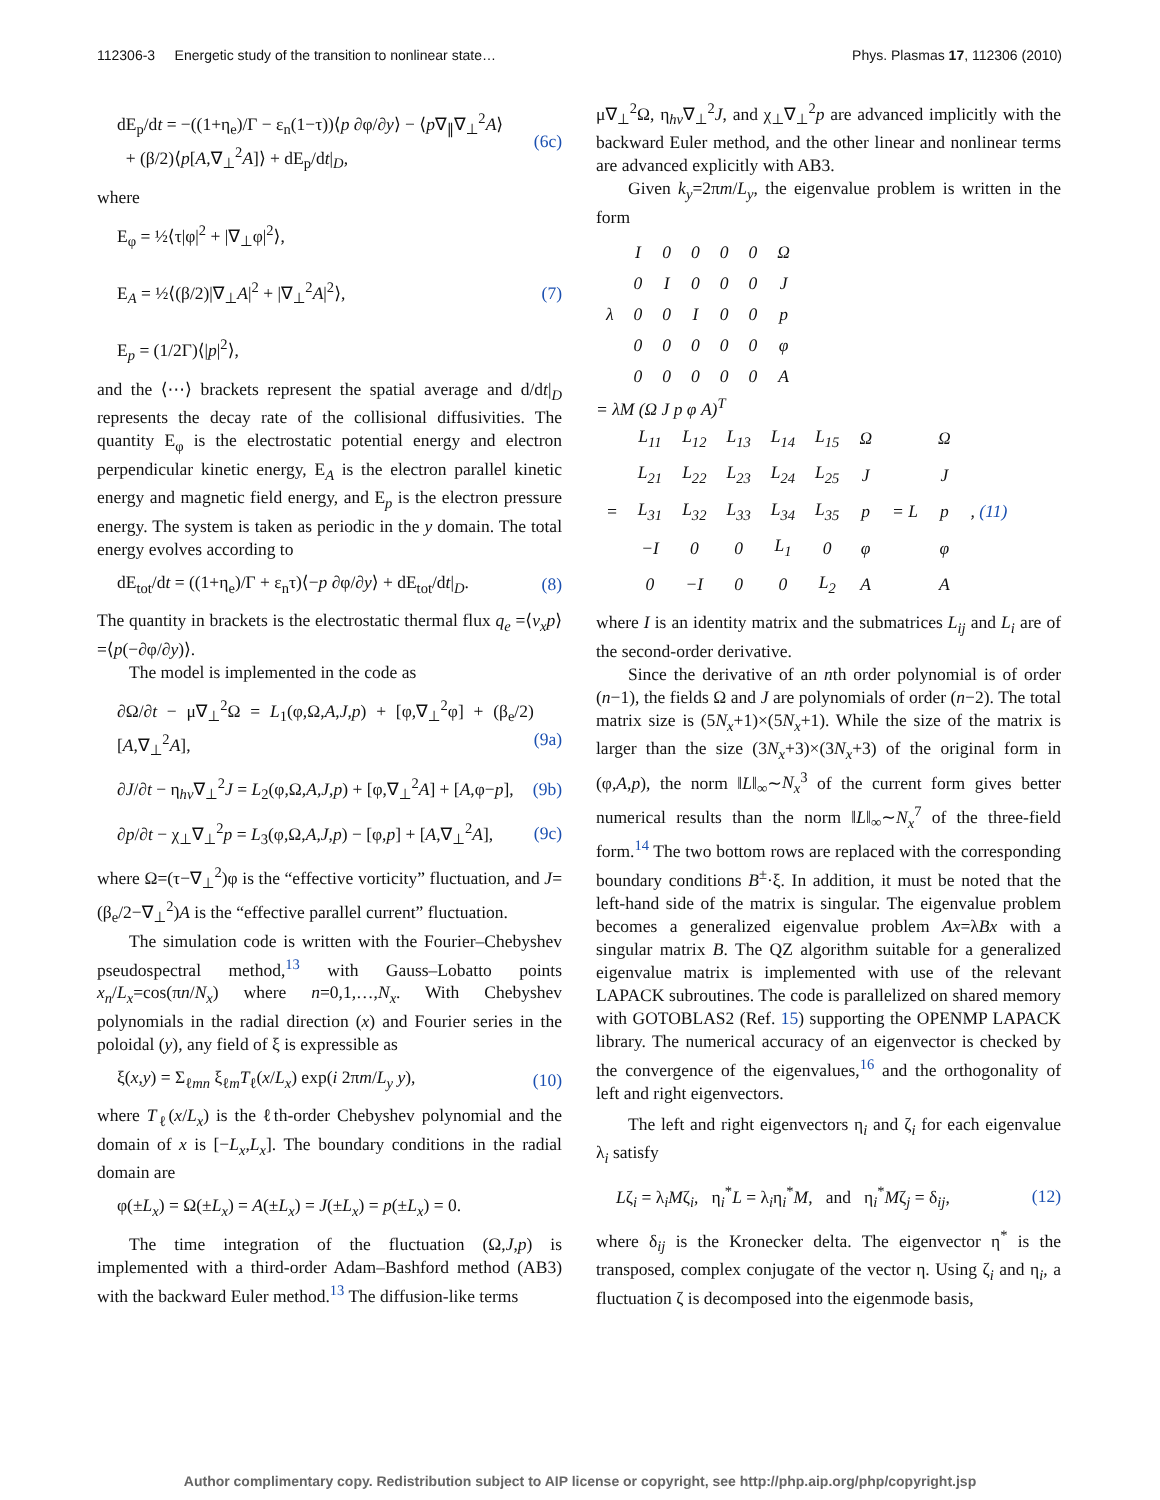112306-3 Energetic study of the transition to nonlinear state… Phys. Plasmas 17, 112306 (2010)
dE<sub>p</sub>/dt = −((1+η<sub>e</sub>)/Γ − ε<sub>n</sub>(1−τ))⟨p ∂φ/∂y⟩ − ⟨p∇<sub>∥</sub>∇<sub>⊥</sub><sup>2</sup>A⟩
+ (β/2)⟨p[A,∇<sub>⊥</sub><sup>2</sup>A]⟩ + dE<sub>p</sub>/dt|<sub>D</sub>, (6c)
where
E<sub>φ</sub> = ½⟨τ|φ|<sup>2</sup> + |∇<sub>⊥</sub>φ|<sup>2</sup>⟩,
E<sub>A</sub> = ½⟨(β/2)|∇<sub>⊥</sub>A|<sup>2</sup> + |∇<sub>⊥</sub><sup>2</sup>A|<sup>2</sup>⟩,
E<sub>p</sub> = (1/2Γ)⟨|p|<sup>2</sup>⟩, (7)
and the ⟨⋯⟩ brackets represent the spatial average and d/dt|<sub>D</sub> represents the decay rate of the collisional diffusivities. The quantity E<sub>φ</sub> is the electrostatic potential energy and electron perpendicular kinetic energy, E<sub>A</sub> is the electron parallel kinetic energy and magnetic field energy, and E<sub>p</sub> is the electron pressure energy. The system is taken as periodic in the y domain. The total energy evolves according to
dE<sub>tot</sub>/dt = ((1+η<sub>e</sub>)/Γ + ε<sub>n</sub>τ)⟨−p ∂φ/∂y⟩ + dE<sub>tot</sub>/dt|<sub>D</sub>. (8)
The quantity in brackets is the electrostatic thermal flux q<sub>e</sub> =⟨v<sub>x</sub>p⟩=⟨p(−∂φ/∂y)⟩.
The model is implemented in the code as
∂Ω/∂t − μ∇<sub>⊥</sub><sup>2</sup>Ω = L<sub>1</sub>(φ,Ω,A,J,p) + [φ,∇<sub>⊥</sub><sup>2</sup>φ] + (β<sub>e</sub>/2)[A,∇<sub>⊥</sub><sup>2</sup>A],
(9a)
∂J/∂t − η<sub>hv</sub>∇<sub>⊥</sub><sup>2</sup>J = L<sub>2</sub>(φ,Ω,A,J,p) + [φ,∇<sub>⊥</sub><sup>2</sup>A] + [A,φ−p], (9b)
∂p/∂t − χ<sub>⊥</sub>∇<sub>⊥</sub><sup>2</sup>p = L<sub>3</sub>(φ,Ω,A,J,p) − [φ,p] + [A,∇<sub>⊥</sub><sup>2</sup>A], (9c)
where Ω=(τ−∇<sub>⊥</sub><sup>2</sup>)φ is the “effective vorticity” fluctuation, and J=(β<sub>e</sub>/2−∇<sub>⊥</sub><sup>2</sup>)A is the “effective parallel current” fluctuation.
The simulation code is written with the Fourier–Chebyshev pseudospectral method,<sup>13</sup> with Gauss–Lobatto points x<sub>n</sub>/L<sub>x</sub>=cos(πn/N<sub>x</sub>) where n=0,1,…,N<sub>x</sub>. With Chebyshev polynomials in the radial direction (x) and Fourier series in the poloidal (y), any field of ξ is expressible as
ξ(x,y) = Σ<sub>ℓmn</sub> ξ<sub>ℓm</sub>T<sub>ℓ</sub>(x/L<sub>x</sub>) exp(i 2πm/L<sub>y</sub> y), (10)
where T<sub>ℓ</sub>(x/L<sub>x</sub>) is the ℓth-order Chebyshev polynomial and the domain of x is [−L<sub>x</sub>,L<sub>x</sub>]. The boundary conditions in the radial domain are
φ(±L<sub>x</sub>) = Ω(±L<sub>x</sub>) = A(±L<sub>x</sub>) = J(±L<sub>x</sub>) = p(±L<sub>x</sub>) = 0.
The time integration of the fluctuation (Ω,J,p) is implemented with a third-order Adam–Bashford method (AB3) with the backward Euler method.<sup>13</sup> The diffusion-like terms
μ∇<sub>⊥</sub><sup>2</sup>Ω, η<sub>hv</sub>∇<sub>⊥</sub><sup>2</sup>J, and χ<sub>⊥</sub>∇<sub>⊥</sub><sup>2</sup>p are advanced implicitly with the backward Euler method, and the other linear and nonlinear terms are advanced explicitly with AB3.
Given k<sub>y</sub>=2πm/L<sub>y</sub>, the eigenvalue problem is written in the form
| λ | I | 0 | 0 | 0 | 0 | Ω |
| | 0 | I | 0 | 0 | 0 | J |
| | 0 | 0 | I | 0 | 0 | p |
| | 0 | 0 | 0 | 0 | 0 | φ |
| | 0 | 0 | 0 | 0 | 0 | A |
= λM (Ω J p φ A)<sup>T</sup>
| = | L<sub>11</sub> | L<sub>12</sub> | L<sub>13</sub> | L<sub>14</sub> | L<sub>15</sub> | Ω | = L | Ω | , (11) |
| | L<sub>21</sub> | L<sub>22</sub> | L<sub>23</sub> | L<sub>24</sub> | L<sub>25</sub> | J | | J | |
| | L<sub>31</sub> | L<sub>32</sub> | L<sub>33</sub> | L<sub>34</sub> | L<sub>35</sub> | p | | p | |
| | −I | 0 | 0 | L<sub>1</sub> | 0 | φ | | φ | |
| | 0 | −I | 0 | 0 | L<sub>2</sub> | A | | A | |
where I is an identity matrix and the submatrices L<sub>ij</sub> and L<sub>i</sub> are of the second-order derivative.
Since the derivative of an nth order polynomial is of order (n−1), the fields Ω and J are polynomials of order (n−2). The total matrix size is (5N<sub>x</sub>+1)×(5N<sub>x</sub>+1). While the size of the matrix is larger than the size (3N<sub>x</sub>+3)×(3N<sub>x</sub>+3) of the original form in (φ,A,p), the norm ‖L‖<sub>∞</sub>∼N<sub>x</sub><sup>3</sup> of the current form gives better numerical results than the norm ‖L‖<sub>∞</sub>∼N<sub>x</sub><sup>7</sup> of the three-field form.<sup>14</sup> The two bottom rows are replaced with the corresponding boundary conditions B<sup>±</sup>·ξ. In addition, it must be noted that the left-hand side of the matrix is singular. The eigenvalue problem becomes a generalized eigenvalue problem Ax=λBx with a singular matrix B. The QZ algorithm suitable for a generalized eigenvalue matrix is implemented with use of the relevant LAPACK subroutines. The code is parallelized on shared memory with GOTOBLAS2 (Ref. 15) supporting the OPENMP LAPACK library. The numerical accuracy of an eigenvector is checked by the convergence of the eigenvalues,<sup>16</sup> and the orthogonality of left and right eigenvectors.
The left and right eigenvectors η<sub>i</sub> and ζ<sub>i</sub> for each eigenvalue λ<sub>i</sub> satisfy
Lζ<sub>i</sub> = λ<sub>i</sub>Mζ<sub>i</sub>, η<sub>i</sub><sup>*</sup>L = λ<sub>i</sub>η<sub>i</sub><sup>*</sup>M, and η<sub>i</sub><sup>*</sup>Mζ<sub>j</sub> = δ<sub>ij</sub>, (12)
where δ<sub>ij</sub> is the Kronecker delta. The eigenvector η<sup>*</sup> is the transposed, complex conjugate of the vector η. Using ζ<sub>i</sub> and η<sub>i</sub>, a fluctuation ζ is decomposed into the eigenmode basis,
Author complimentary copy. Redistribution subject to AIP license or copyright, see http://php.aip.org/php/copyright.jsp